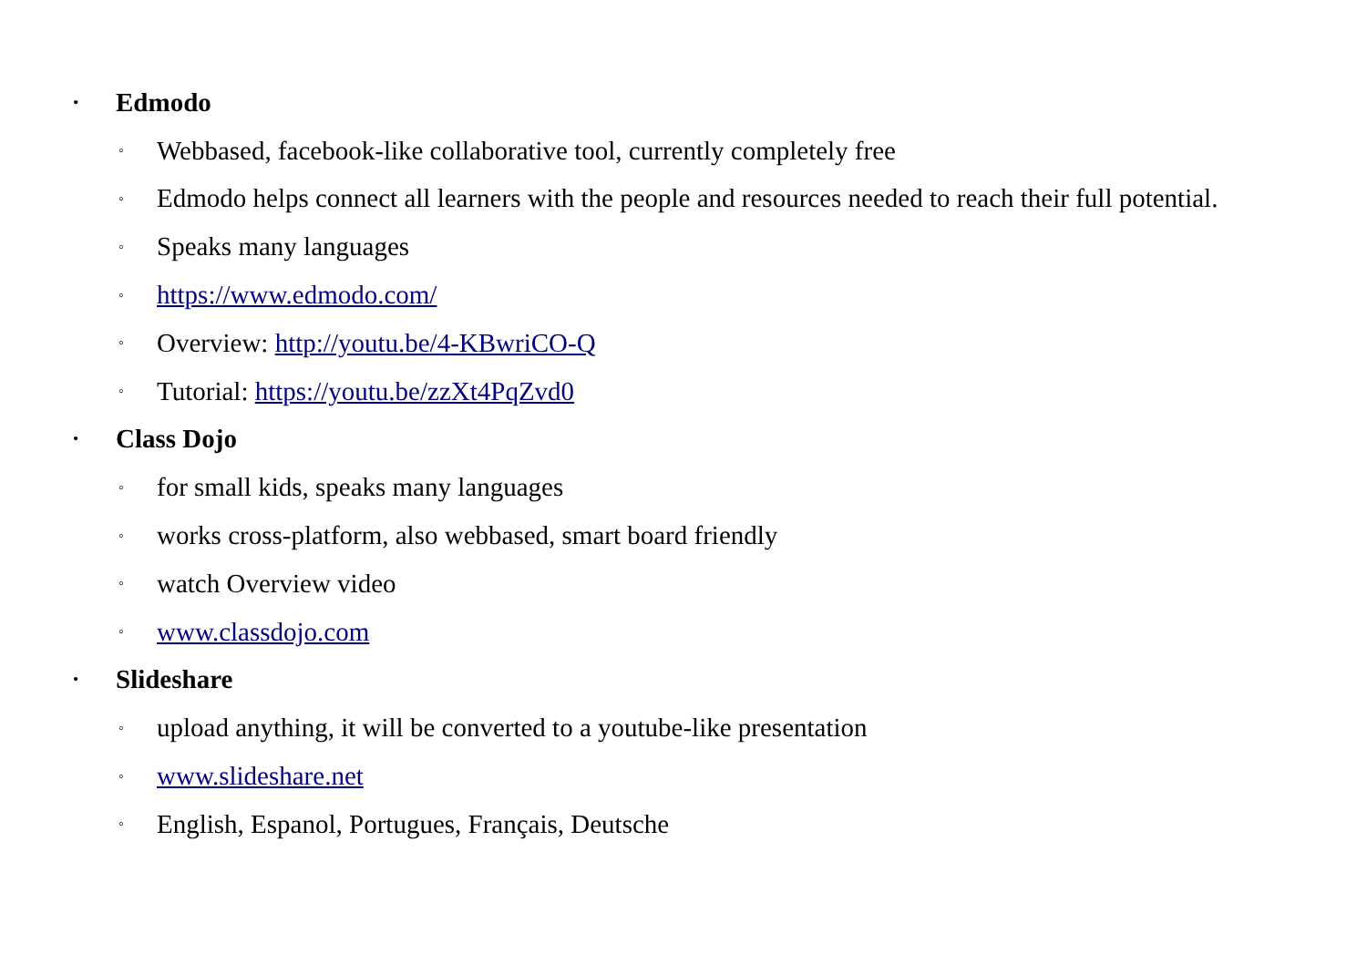• Edmodo
◦ Webbased, facebook-like collaborative tool, currently completely free
◦ Edmodo helps connect all learners with the people and resources needed to reach their full potential.
◦ Speaks many languages
◦ https://www.edmodo.com/
◦ Overview: http://youtu.be/4-KBwriCO-Q
◦ Tutorial: https://youtu.be/zzXt4PqZvd0
• Class Dojo
◦ for small kids, speaks many languages
◦ works cross-platform, also webbased, smart board friendly
◦ watch Overview video
◦ www.classdojo.com
• Slideshare
◦ upload anything, it will be converted to a youtube-like presentation
◦ www.slideshare.net
◦ English, Espanol, Portugues, Français, Deutsche